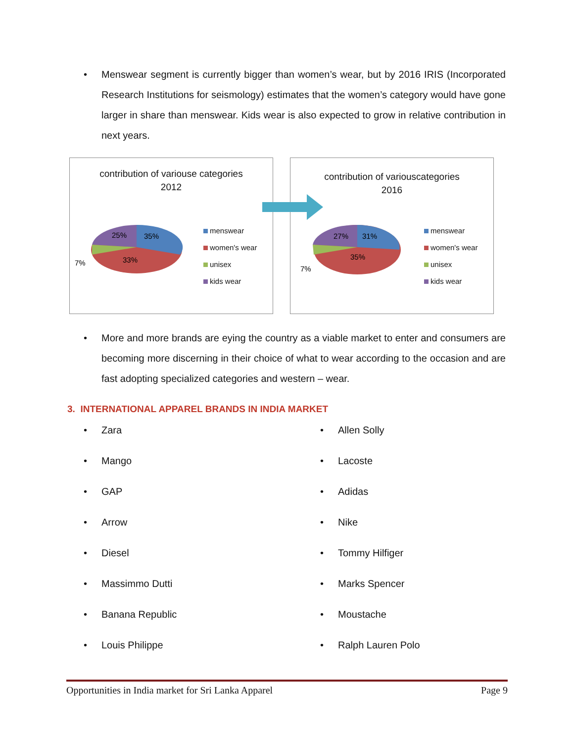• Menswear segment is currently bigger than women’s wear, but by 2016 IRIS (Incorporated Research Institutions for seismology) estimates that the women’s category would have gone larger in share than menswear. Kids wear is also expected to grow in relative contribution in next years.
contribution of variouse categories
2012
25%
35%
33%
7%
menswear
women's wear
unisex
kids wear
contribution of variouscategories
2016
27%
31%
35%
7%
menswear
women's wear
unisex
kids wear
• More and more brands are eying the country as a viable market to enter and consumers are becoming more discerning in their choice of what to wear according to the occasion and are fast adopting specialized categories and western – wear.
3. INTERNATIONAL APPAREL BRANDS IN INDIA MARKET
• Zara
• Allen Solly
• Mango
• Lacoste
• GAP
• Adidas
• Arrow
• Nike
• Diesel
• Tommy Hilfiger
• Massimmo Dutti
• Marks Spencer
• Banana Republic
• Moustache
• Louis Philippe
• Ralph Lauren Polo
Opportunities in India market for Sri Lanka Apparel Page 9